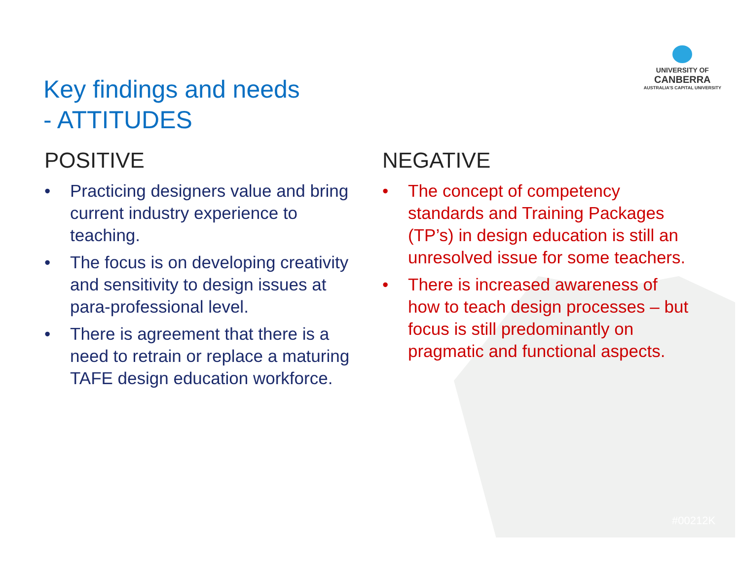UNIVERSITY OF
CANBERRA
AUSTRALIA'S CAPITAL UNIVERSITY
Key findings and needs
- ATTITUDES
POSITIVE
• Practicing designers value and bring current industry experience to teaching.
• The focus is on developing creativity and sensitivity to design issues at para-professional level.
• There is agreement that there is a need to retrain or replace a maturing TAFE design education workforce.
NEGATIVE
• The concept of competency standards and Training Packages (TP’s) in design education is still an unresolved issue for some teachers.
• There is increased awareness of how to teach design processes – but focus is still predominantly on pragmatic and functional aspects.
#00212K